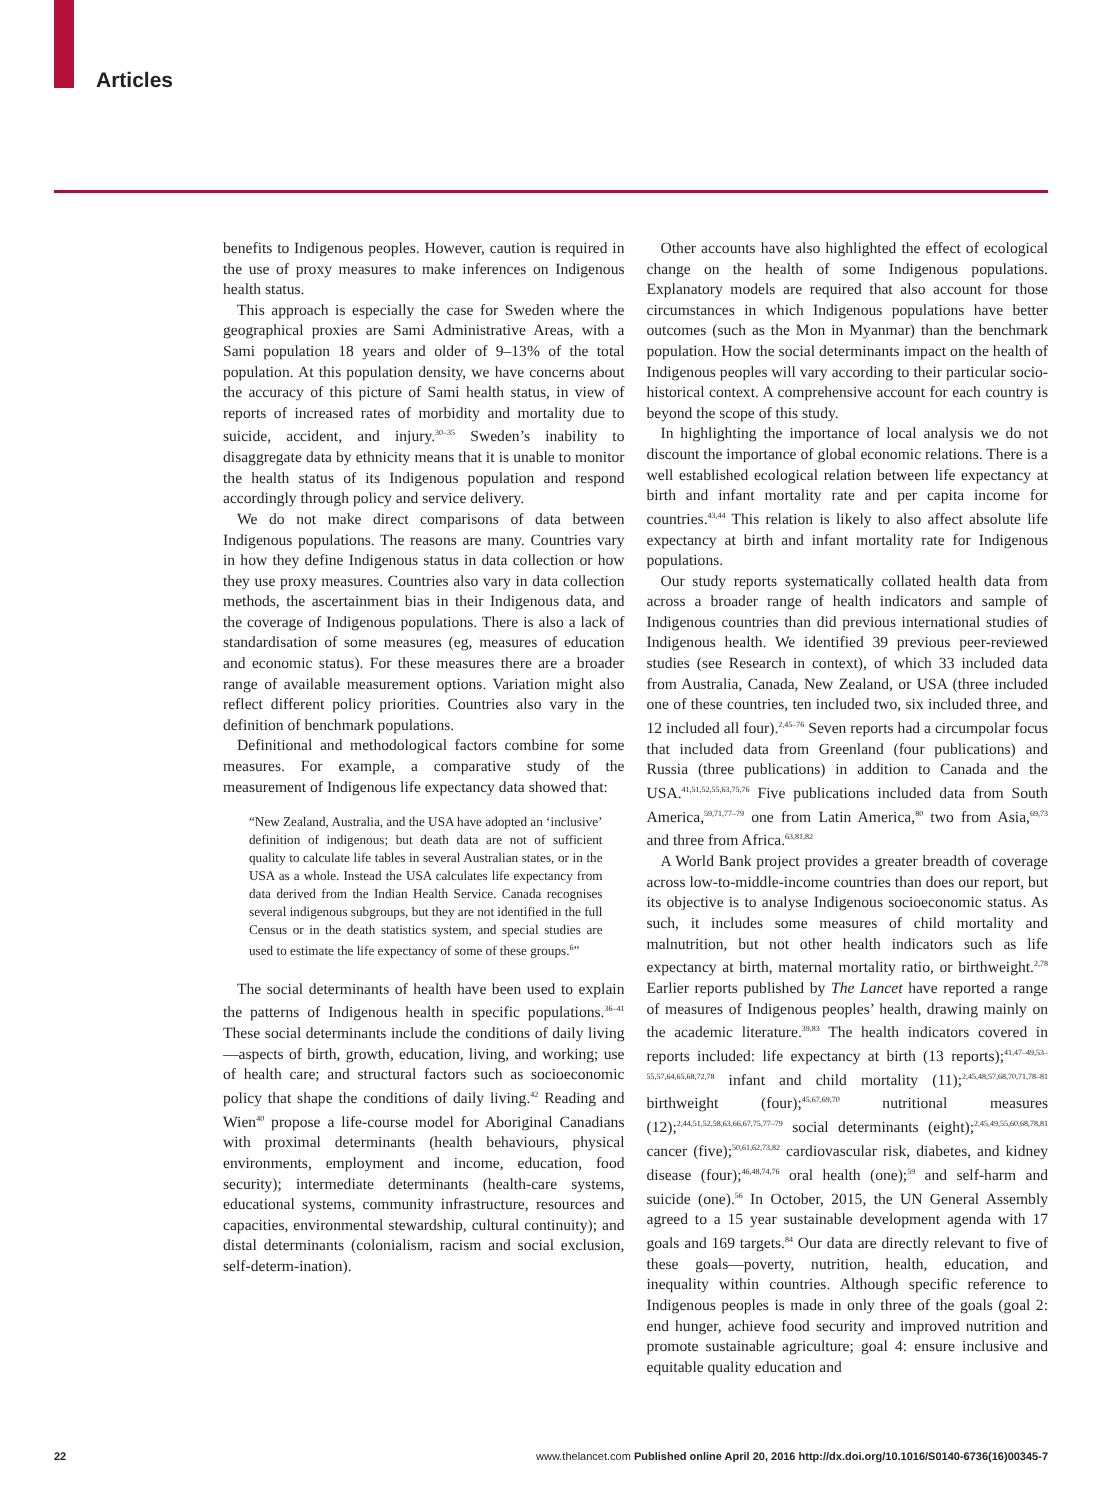Articles
benefits to Indigenous peoples. However, caution is required in the use of proxy measures to make inferences on Indigenous health status.
This approach is especially the case for Sweden where the geographical proxies are Sami Administrative Areas, with a Sami population 18 years and older of 9–13% of the total population. At this population density, we have concerns about the accuracy of this picture of Sami health status, in view of reports of increased rates of morbidity and mortality due to suicide, accident, and injury.<sup>30–35</sup> Sweden’s inability to disaggregate data by ethnicity means that it is unable to monitor the health status of its Indigenous population and respond accordingly through policy and service delivery.
We do not make direct comparisons of data between Indigenous populations. The reasons are many. Countries vary in how they define Indigenous status in data collection or how they use proxy measures. Countries also vary in data collection methods, the ascertainment bias in their Indigenous data, and the coverage of Indigenous populations. There is also a lack of standardisation of some measures (eg, measures of education and economic status). For these measures there are a broader range of available measurement options. Variation might also reflect different policy priorities. Countries also vary in the definition of benchmark populations.
Definitional and methodological factors combine for some measures. For example, a comparative study of the measurement of Indigenous life expectancy data showed that:
“New Zealand, Australia, and the USA have adopted an ‘inclusive’ definition of indigenous; but death data are not of sufficient quality to calculate life tables in several Australian states, or in the USA as a whole. Instead the USA calculates life expectancy from data derived from the Indian Health Service. Canada recognises several indigenous subgroups, but they are not identified in the full Census or in the death statistics system, and special studies are used to estimate the life expectancy of some of these groups.<sup>6</sup>”
The social determinants of health have been used to explain the patterns of Indigenous health in specific populations.<sup>36–41</sup> These social determinants include the conditions of daily living—aspects of birth, growth, education, living, and working; use of health care; and structural factors such as socioeconomic policy that shape the conditions of daily living.<sup>42</sup> Reading and Wien<sup>40</sup> propose a life-course model for Aboriginal Canadians with proximal determinants (health behaviours, physical environments, employment and income, education, food security); intermediate determinants (health-care systems, educational systems, community infrastructure, resources and capacities, environmental stewardship, cultural continuity); and distal determinants (colonialism, racism and social exclusion, self-determ-ination).
Other accounts have also highlighted the effect of ecological change on the health of some Indigenous populations. Explanatory models are required that also account for those circumstances in which Indigenous populations have better outcomes (such as the Mon in Myanmar) than the benchmark population. How the social determinants impact on the health of Indigenous peoples will vary according to their particular socio-historical context. A comprehensive account for each country is beyond the scope of this study.
In highlighting the importance of local analysis we do not discount the importance of global economic relations. There is a well established ecological relation between life expectancy at birth and infant mortality rate and per capita income for countries.<sup>43,44</sup> This relation is likely to also affect absolute life expectancy at birth and infant mortality rate for Indigenous populations.
Our study reports systematically collated health data from across a broader range of health indicators and sample of Indigenous countries than did previous international studies of Indigenous health. We identified 39 previous peer-reviewed studies (see Research in context), of which 33 included data from Australia, Canada, New Zealand, or USA (three included one of these countries, ten included two, six included three, and 12 included all four).<sup>2,45–76</sup> Seven reports had a circumpolar focus that included data from Greenland (four publications) and Russia (three publications) in addition to Canada and the USA.<sup>41,51,52,55,63,75,76</sup> Five publications included data from South America,<sup>59,71,77–79</sup> one from Latin America,<sup>80</sup> two from Asia,<sup>69,73</sup> and three from Africa.<sup>63,81,82</sup>
A World Bank project provides a greater breadth of coverage across low-to-middle-income countries than does our report, but its objective is to analyse Indigenous socioeconomic status. As such, it includes some measures of child mortality and malnutrition, but not other health indicators such as life expectancy at birth, maternal mortality ratio, or birthweight.<sup>2,78</sup> Earlier reports published by The Lancet have reported a range of measures of Indigenous peoples’ health, drawing mainly on the academic literature.<sup>39,83</sup> The health indicators covered in reports included: life expectancy at birth (13 reports);<sup>41,47–49,53–55,57,64,65,68,72,78</sup> infant and child mortality (11);<sup>2,45,48,57,68,70,71,78–81</sup> birthweight (four);<sup>45,67,69,70</sup> nutritional measures (12);<sup>2,44,51,52,58,63,66,67,75,77–79</sup> social determinants (eight);<sup>2,45,49,55,60,68,78,81</sup> cancer (five);<sup>50,61,62,73,82</sup> cardiovascular risk, diabetes, and kidney disease (four);<sup>46,48,74,76</sup> oral health (one);<sup>59</sup> and self-harm and suicide (one).<sup>56</sup> In October, 2015, the UN General Assembly agreed to a 15 year sustainable development agenda with 17 goals and 169 targets.<sup>84</sup> Our data are directly relevant to five of these goals—poverty, nutrition, health, education, and inequality within countries. Although specific reference to Indigenous peoples is made in only three of the goals (goal 2: end hunger, achieve food security and improved nutrition and promote sustainable agriculture; goal 4: ensure inclusive and equitable quality education and
22 www.thelancet.com Published online April 20, 2016 http://dx.doi.org/10.1016/S0140-6736(16)00345-7